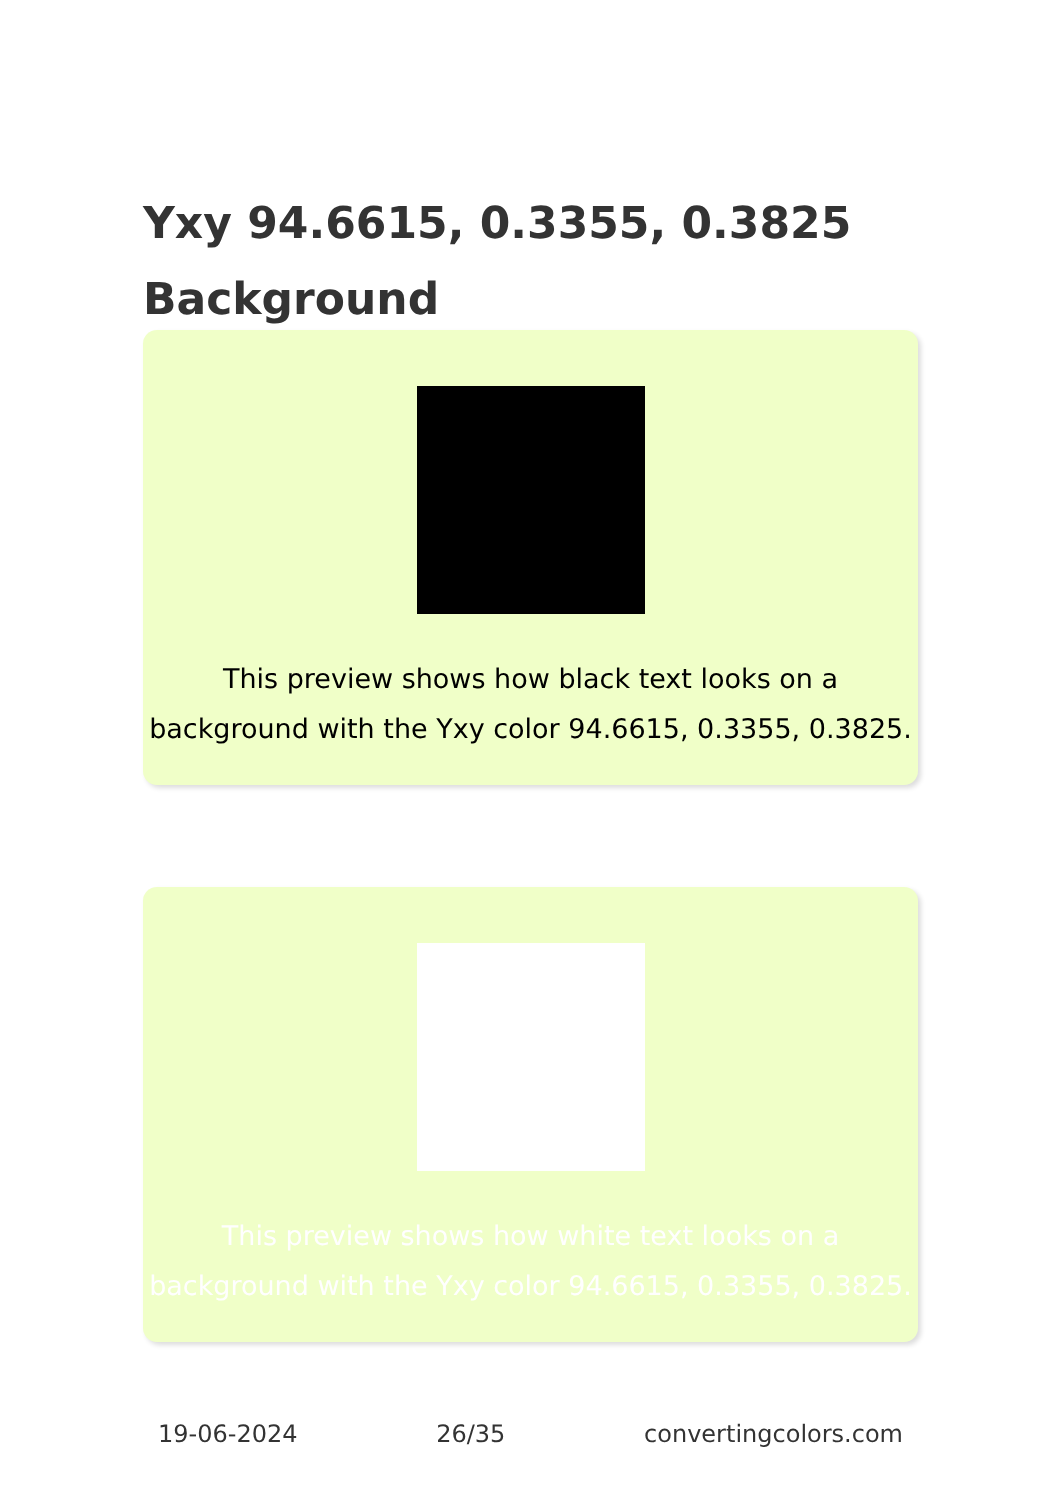Yxy 94.6615, 0.3355, 0.3825
Background
This preview shows how black text looks on a background with the Yxy color 94.6615, 0.3355, 0.3825.
This preview shows how white text looks on a background with the Yxy color 94.6615, 0.3355, 0.3825.
19-06-2024 26/35 convertingcolors.com